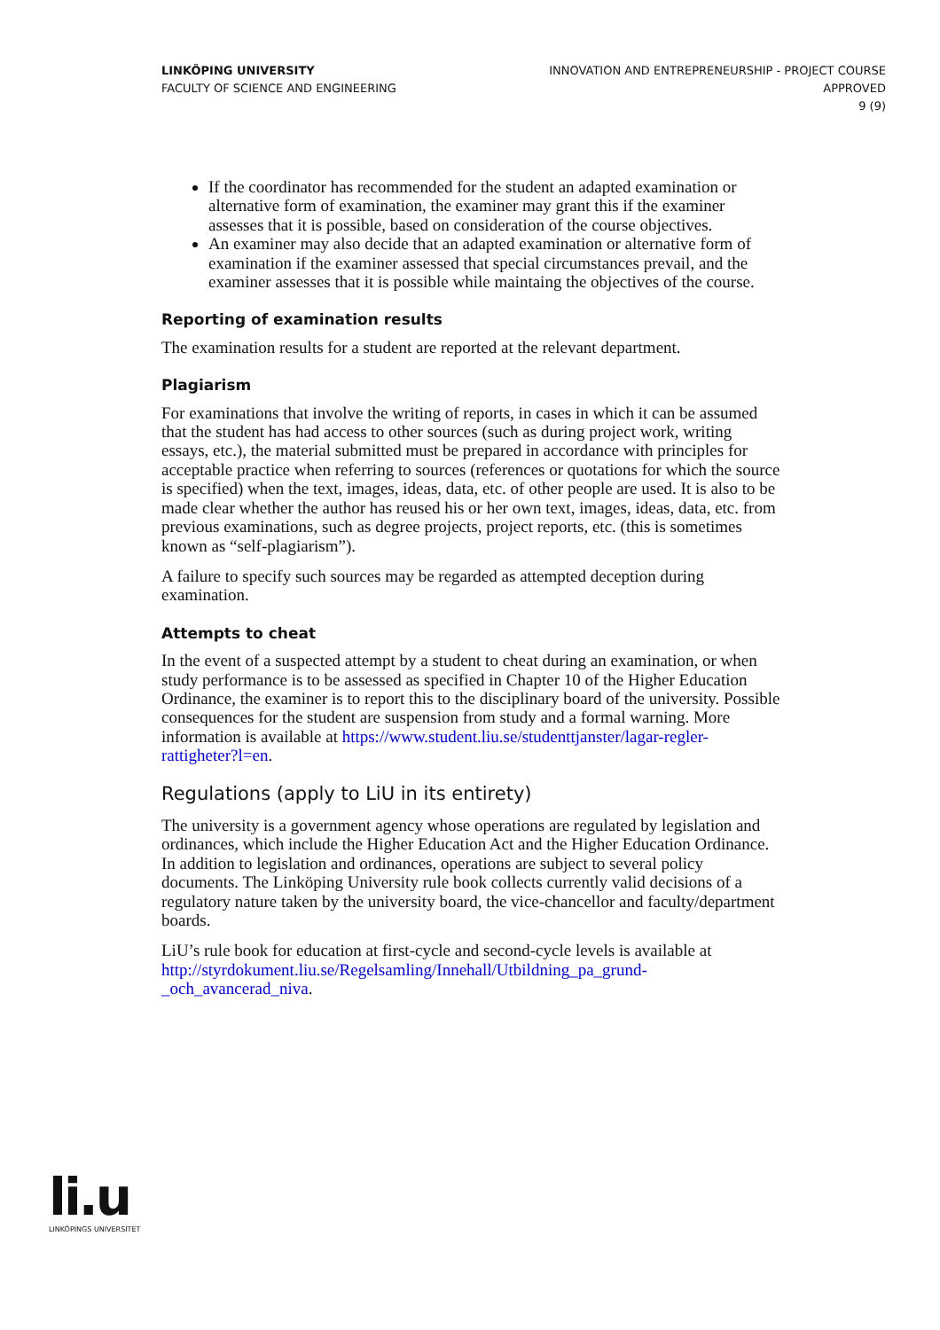LINKÖPING UNIVERSITY
FACULTY OF SCIENCE AND ENGINEERING
INNOVATION AND ENTREPRENEURSHIP - PROJECT COURSE
APPROVED
9 (9)
If the coordinator has recommended for the student an adapted examination or alternative form of examination, the examiner may grant this if the examiner assesses that it is possible, based on consideration of the course objectives.
An examiner may also decide that an adapted examination or alternative form of examination if the examiner assessed that special circumstances prevail, and the examiner assesses that it is possible while maintaing the objectives of the course.
Reporting of examination results
The examination results for a student are reported at the relevant department.
Plagiarism
For examinations that involve the writing of reports, in cases in which it can be assumed that the student has had access to other sources (such as during project work, writing essays, etc.), the material submitted must be prepared in accordance with principles for acceptable practice when referring to sources (references or quotations for which the source is specified) when the text, images, ideas, data, etc. of other people are used. It is also to be made clear whether the author has reused his or her own text, images, ideas, data, etc. from previous examinations, such as degree projects, project reports, etc. (this is sometimes known as “self-plagiarism”).
A failure to specify such sources may be regarded as attempted deception during examination.
Attempts to cheat
In the event of a suspected attempt by a student to cheat during an examination, or when study performance is to be assessed as specified in Chapter 10 of the Higher Education Ordinance, the examiner is to report this to the disciplinary board of the university. Possible consequences for the student are suspension from study and a formal warning. More information is available at https://www.student.liu.se/studenttjanster/lagar-regler-rattigheter?l=en.
Regulations (apply to LiU in its entirety)
The university is a government agency whose operations are regulated by legislation and ordinances, which include the Higher Education Act and the Higher Education Ordinance. In addition to legislation and ordinances, operations are subject to several policy documents. The Linköping University rule book collects currently valid decisions of a regulatory nature taken by the university board, the vice-chancellor and faculty/department boards.
LiU’s rule book for education at first-cycle and second-cycle levels is available at http://styrdokument.liu.se/Regelsamling/Innehall/Utbildning_pa_grund-_och_avancerad_niva.
li.u
LINKÖPINGS UNIVERSITET